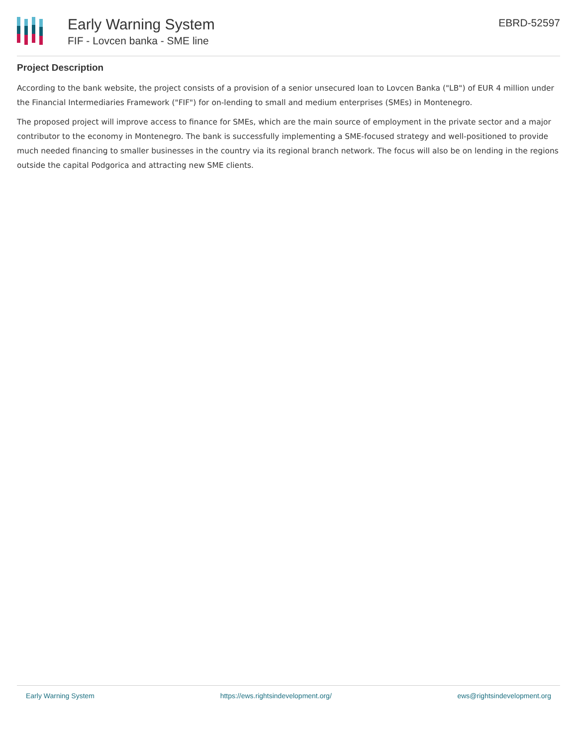Early Warning System
FIF - Lovcen banka - SME line
EBRD-52597
Project Description
According to the bank website, the project consists of a provision of a senior unsecured loan to Lovcen Banka ("LB") of EUR 4 million under the Financial Intermediaries Framework ("FIF") for on-lending to small and medium enterprises (SMEs) in Montenegro.
The proposed project will improve access to finance for SMEs, which are the main source of employment in the private sector and a major contributor to the economy in Montenegro. The bank is successfully implementing a SME-focused strategy and well-positioned to provide much needed financing to smaller businesses in the country via its regional branch network. The focus will also be on lending in the regions outside the capital Podgorica and attracting new SME clients.
Early Warning System https://ews.rightsindevelopment.org/ ews@rightsindevelopment.org